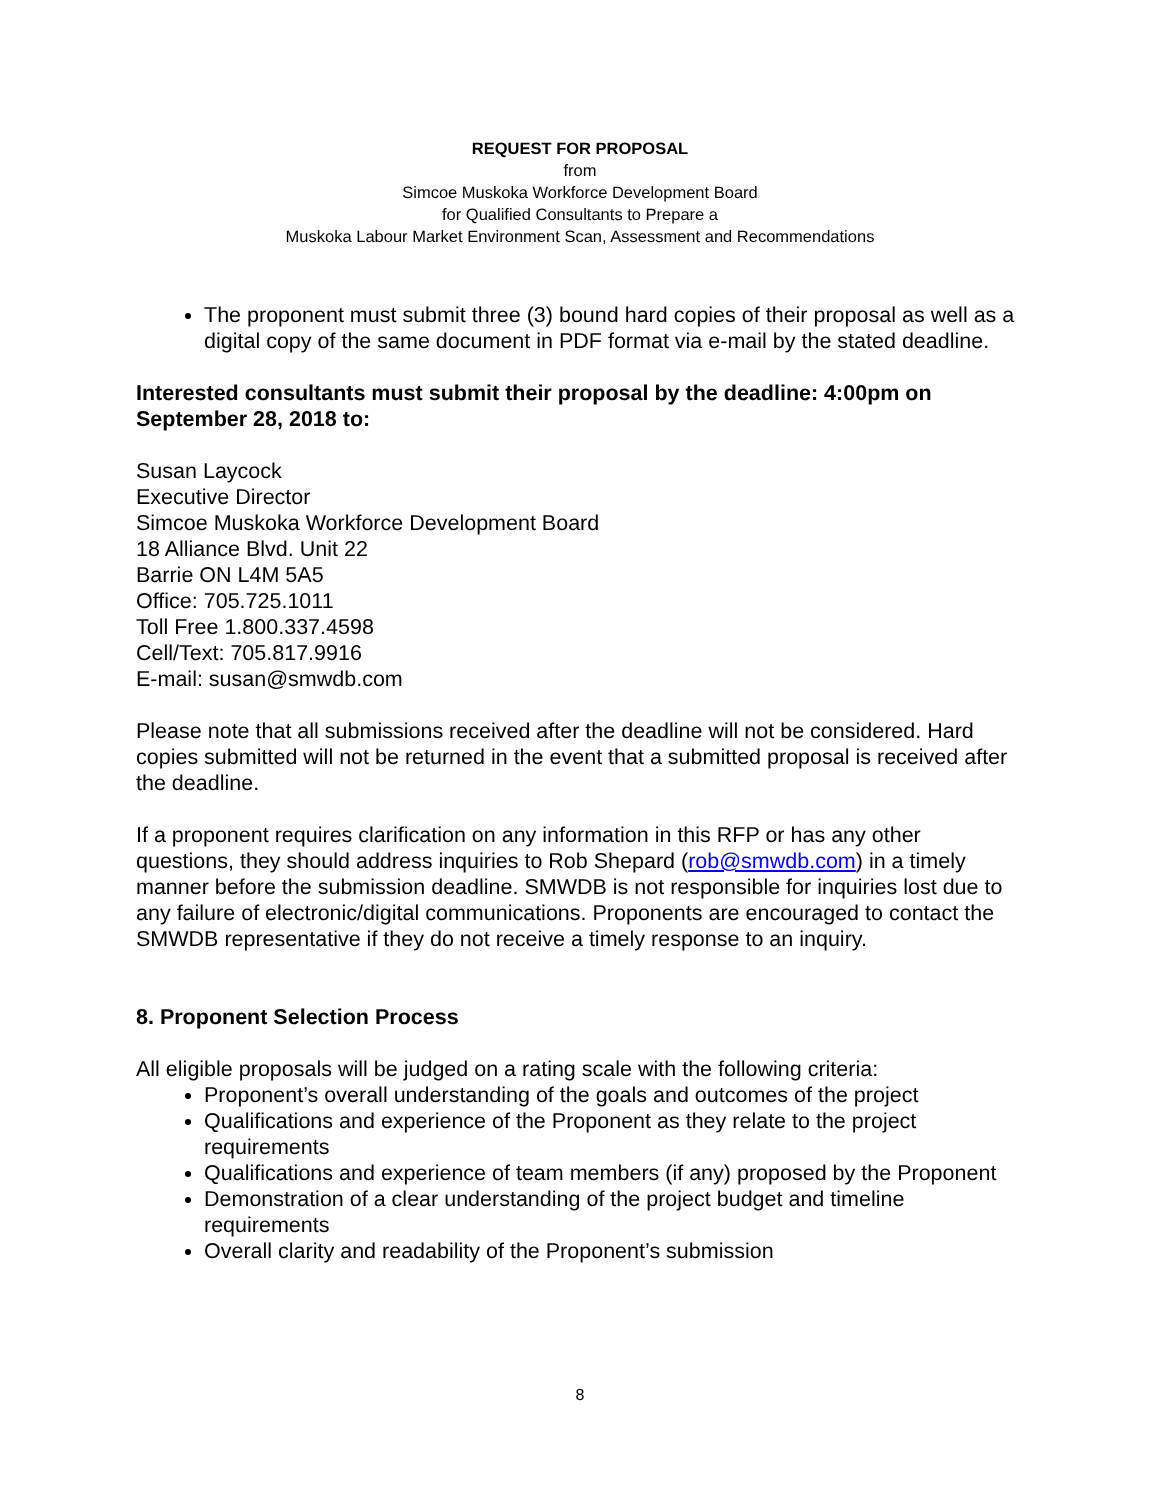REQUEST FOR PROPOSAL
from
Simcoe Muskoka Workforce Development Board
for Qualified Consultants to Prepare a
Muskoka Labour Market Environment Scan, Assessment and Recommendations
The proponent must submit three (3) bound hard copies of their proposal as well as a digital copy of the same document in PDF format via e-mail by the stated deadline.
Interested consultants must submit their proposal by the deadline: 4:00pm on September 28, 2018 to:
Susan Laycock
Executive Director
Simcoe Muskoka Workforce Development Board
18 Alliance Blvd. Unit 22
Barrie ON L4M 5A5
Office: 705.725.1011
Toll Free 1.800.337.4598
Cell/Text: 705.817.9916
E-mail: susan@smwdb.com
Please note that all submissions received after the deadline will not be considered. Hard copies submitted will not be returned in the event that a submitted proposal is received after the deadline.
If a proponent requires clarification on any information in this RFP or has any other questions, they should address inquiries to Rob Shepard (rob@smwdb.com) in a timely manner before the submission deadline. SMWDB is not responsible for inquiries lost due to any failure of electronic/digital communications. Proponents are encouraged to contact the SMWDB representative if they do not receive a timely response to an inquiry.
8. Proponent Selection Process
All eligible proposals will be judged on a rating scale with the following criteria:
Proponent’s overall understanding of the goals and outcomes of the project
Qualifications and experience of the Proponent as they relate to the project requirements
Qualifications and experience of team members (if any) proposed by the Proponent
Demonstration of a clear understanding of the project budget and timeline requirements
Overall clarity and readability of the Proponent’s submission
8